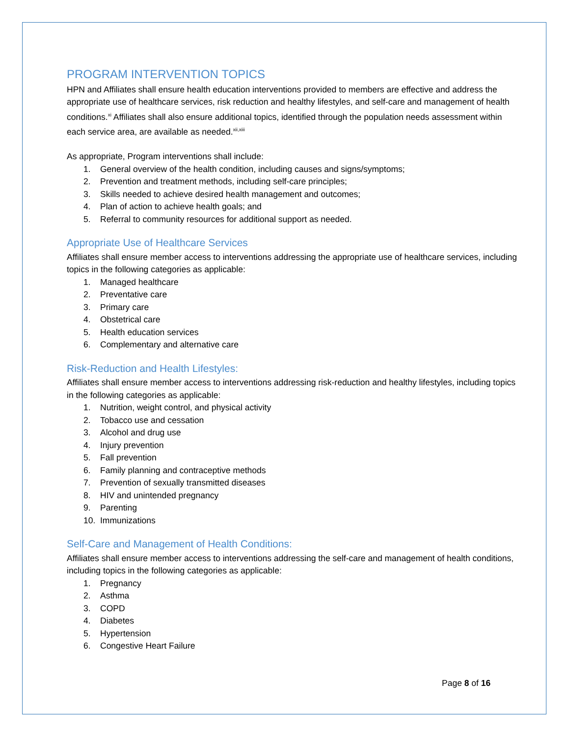PROGRAM INTERVENTION TOPICS
HPN and Affiliates shall ensure health education interventions provided to members are effective and address the appropriate use of healthcare services, risk reduction and healthy lifestyles, and self-care and management of health conditions.<sup>xi</sup> Affiliates shall also ensure additional topics, identified through the population needs assessment within each service area, are available as needed.<sup>xii,xiii</sup>
As appropriate, Program interventions shall include:
1. General overview of the health condition, including causes and signs/symptoms;
2. Prevention and treatment methods, including self-care principles;
3. Skills needed to achieve desired health management and outcomes;
4. Plan of action to achieve health goals; and
5. Referral to community resources for additional support as needed.
Appropriate Use of Healthcare Services
Affiliates shall ensure member access to interventions addressing the appropriate use of healthcare services, including topics in the following categories as applicable:
1. Managed healthcare
2. Preventative care
3. Primary care
4. Obstetrical care
5. Health education services
6. Complementary and alternative care
Risk-Reduction and Health Lifestyles:
Affiliates shall ensure member access to interventions addressing risk-reduction and healthy lifestyles, including topics in the following categories as applicable:
1. Nutrition, weight control, and physical activity
2. Tobacco use and cessation
3. Alcohol and drug use
4. Injury prevention
5. Fall prevention
6. Family planning and contraceptive methods
7. Prevention of sexually transmitted diseases
8. HIV and unintended pregnancy
9. Parenting
10. Immunizations
Self-Care and Management of Health Conditions:
Affiliates shall ensure member access to interventions addressing the self-care and management of health conditions, including topics in the following categories as applicable:
1. Pregnancy
2. Asthma
3. COPD
4. Diabetes
5. Hypertension
6. Congestive Heart Failure
Page 8 of 16